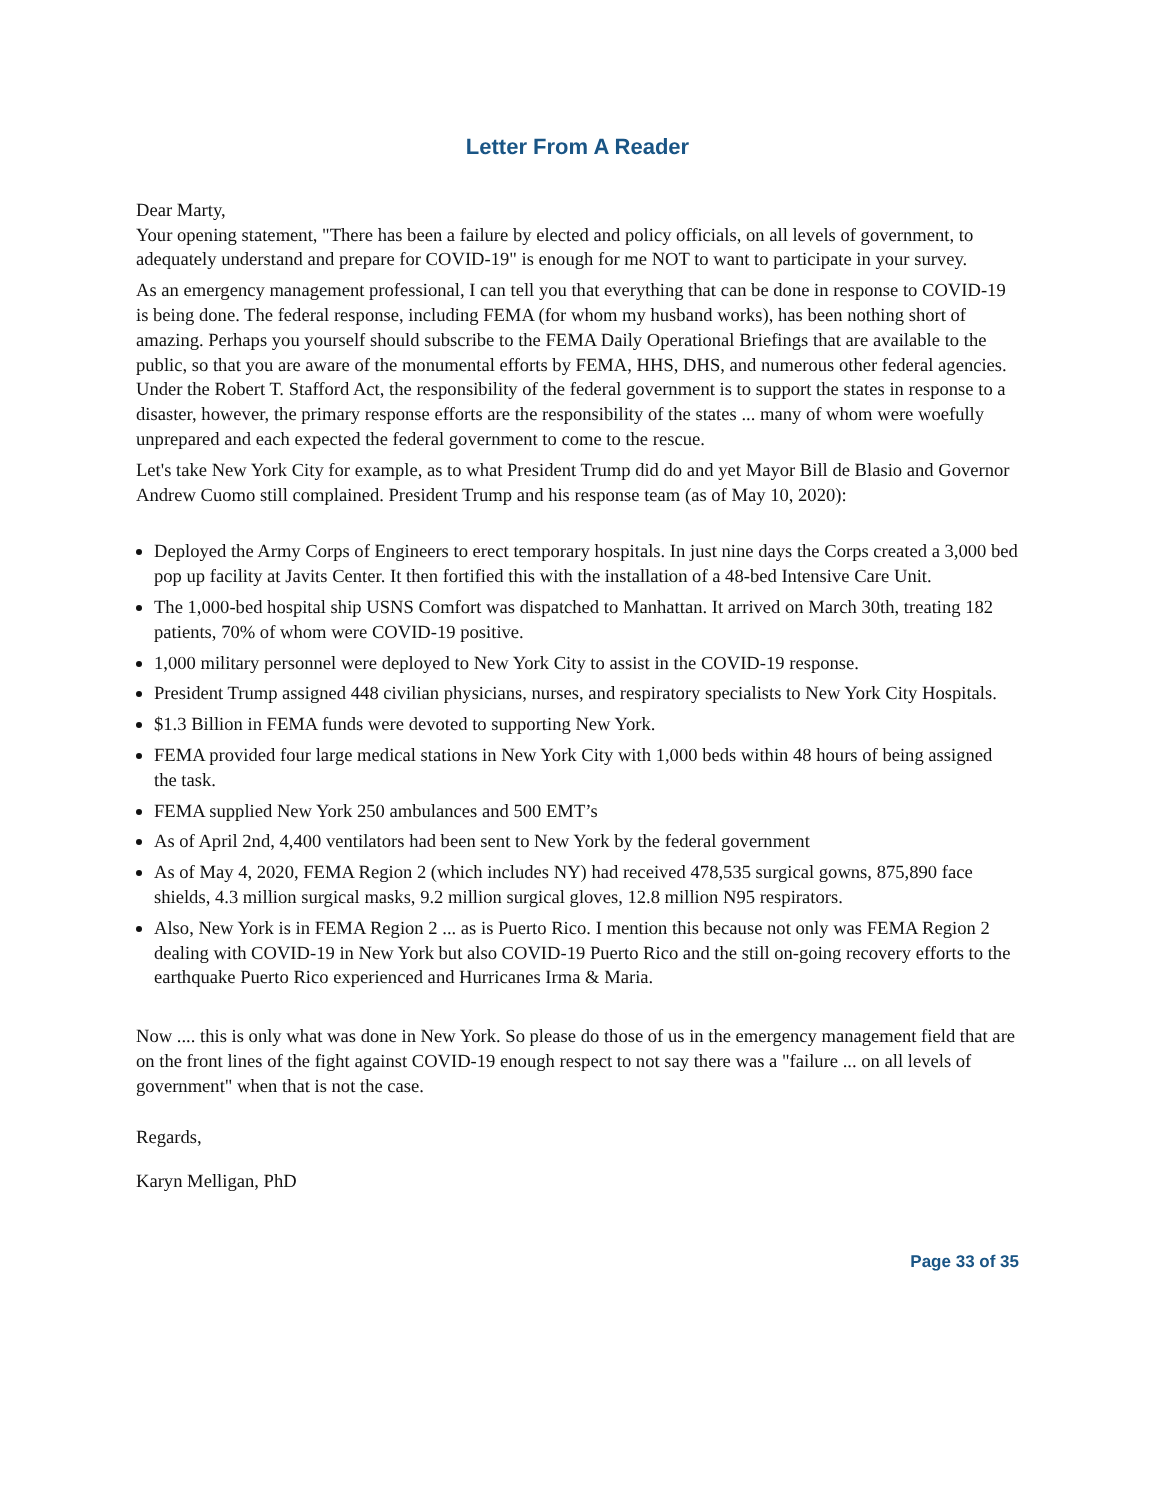Letter From A Reader
Dear Marty,
Your opening statement, "There has been a failure by elected and policy officials, on all levels of government, to adequately understand and prepare for COVID-19" is enough for me NOT to want to participate in your survey.
As an emergency management professional, I can tell you that everything that can be done in response to COVID-19 is being done. The federal response, including FEMA (for whom my husband works), has been nothing short of amazing. Perhaps you yourself should subscribe to the FEMA Daily Operational Briefings that are available to the public, so that you are aware of the monumental efforts by FEMA, HHS, DHS, and numerous other federal agencies. Under the Robert T. Stafford Act, the responsibility of the federal government is to support the states in response to a disaster, however, the primary response efforts are the responsibility of the states ... many of whom were woefully unprepared and each expected the federal government to come to the rescue.
Let's take New York City for example, as to what President Trump did do and yet Mayor Bill de Blasio and Governor Andrew Cuomo still complained. President Trump and his response team (as of May 10, 2020):
Deployed the Army Corps of Engineers to erect temporary hospitals. In just nine days the Corps created a 3,000 bed pop up facility at Javits Center. It then fortified this with the installation of a 48-bed Intensive Care Unit.
The 1,000-bed hospital ship USNS Comfort was dispatched to Manhattan. It arrived on March 30th, treating 182 patients, 70% of whom were COVID-19 positive.
1,000 military personnel were deployed to New York City to assist in the COVID-19 response.
President Trump assigned 448 civilian physicians, nurses, and respiratory specialists to New York City Hospitals.
$1.3 Billion in FEMA funds were devoted to supporting New York.
FEMA provided four large medical stations in New York City with 1,000 beds within 48 hours of being assigned the task.
FEMA supplied New York 250 ambulances and 500 EMT’s
As of April 2nd, 4,400 ventilators had been sent to New York by the federal government
As of May 4, 2020, FEMA Region 2 (which includes NY) had received 478,535 surgical gowns, 875,890 face shields, 4.3 million surgical masks, 9.2 million surgical gloves, 12.8 million N95 respirators.
Also, New York is in FEMA Region 2 ... as is Puerto Rico. I mention this because not only was FEMA Region 2 dealing with COVID-19 in New York but also COVID-19 Puerto Rico and the still on-going recovery efforts to the earthquake Puerto Rico experienced and Hurricanes Irma & Maria.
Now .... this is only what was done in New York. So please do those of us in the emergency management field that are on the front lines of the fight against COVID-19 enough respect to not say there was a "failure ... on all levels of government" when that is not the case.
Regards,
Karyn Melligan, PhD
Page 33 of 35